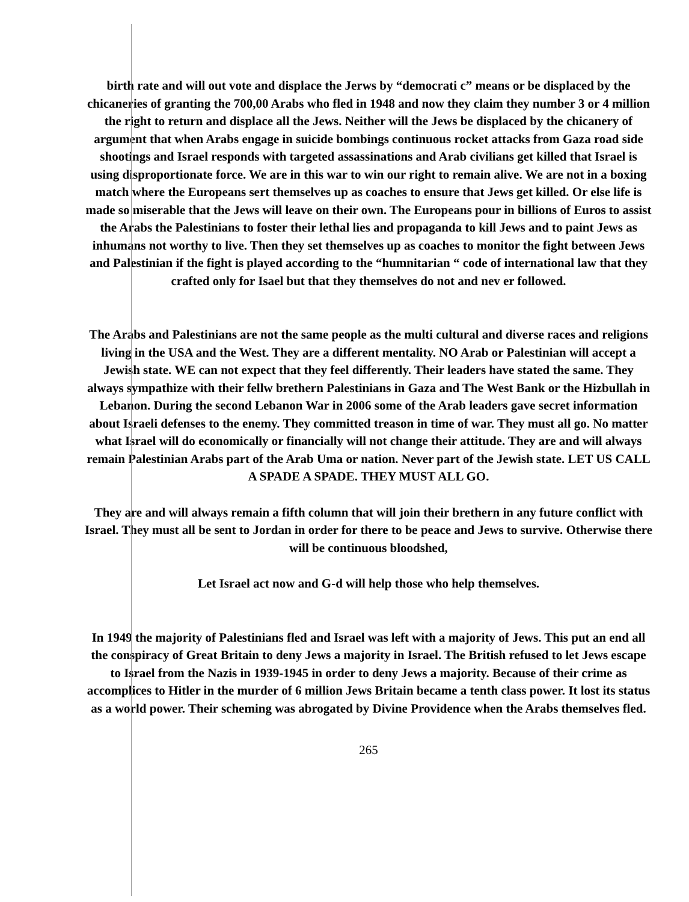birth rate and will out vote and displace the Jerws by “democrati c” means or be displaced by the chicaneries of granting the 700,00 Arabs who fled in 1948 and now they claim they number 3 or 4 million the right to return and displace all the Jews. Neither will the Jews be displaced by the chicanery of argument that when Arabs engage in suicide bombings continuous rocket attacks from Gaza road side shootings and Israel responds with targeted assassinations and Arab civilians get killed that Israel is using disproportionate force. We are in this war to win our right to remain alive. We are not in a boxing match where the Europeans sert themselves up as coaches to ensure that Jews get killed. Or else life is made so miserable that the Jews will leave on their own. The Europeans pour in billions of Euros to assist the Arabs the Palestinians to foster their lethal lies and propaganda to kill Jews and to paint Jews as inhumans not worthy to live. Then they set themselves up as coaches to monitor the fight between Jews and Palestinian if the fight is played according to the “humnitarian “ code of international law that they crafted only for Isael but that they themselves do not and nev er followed.
The Arabs and Palestinians are not the same people as the multi cultural and diverse races and religions living in the USA and the West. They are a different mentality. NO Arab or Palestinian will accept a Jewish state. WE can not expect that they feel differently. Their leaders have stated the same. They always sympathize with their fellw brethern Palestinians in Gaza and The West Bank or the Hizbullah in Lebanon. During the second Lebanon War in 2006 some of the Arab leaders gave secret information about Israeli defenses to the enemy. They committed treason in time of war. They must all go. No matter what Israel will do economically or financially will not change their attitude. They are and will always remain Palestinian Arabs part of the Arab Uma or nation. Never part of the Jewish state. LET US CALL A SPADE A SPADE. THEY MUST ALL GO.
They are and will always remain a fifth column that will join their brethern in any future conflict with Israel. They must all be sent to Jordan in order for there to be peace and Jews to survive. Otherwise there will be continuous bloodshed,
Let Israel act now and G-d will help those who help themselves.
In 1949 the majority of Palestinians fled and Israel was left with a majority of Jews. This put an end all the conspiracy of Great Britain to deny Jews a majority in Israel. The British refused to let Jews escape to Israel from the Nazis in 1939-1945 in order to deny Jews a majority. Because of their crime as accomplices to Hitler in the murder of 6 million Jews Britain became a tenth class power. It lost its status as a world power. Their scheming was abrogated by Divine Providence when the Arabs themselves fled.
265